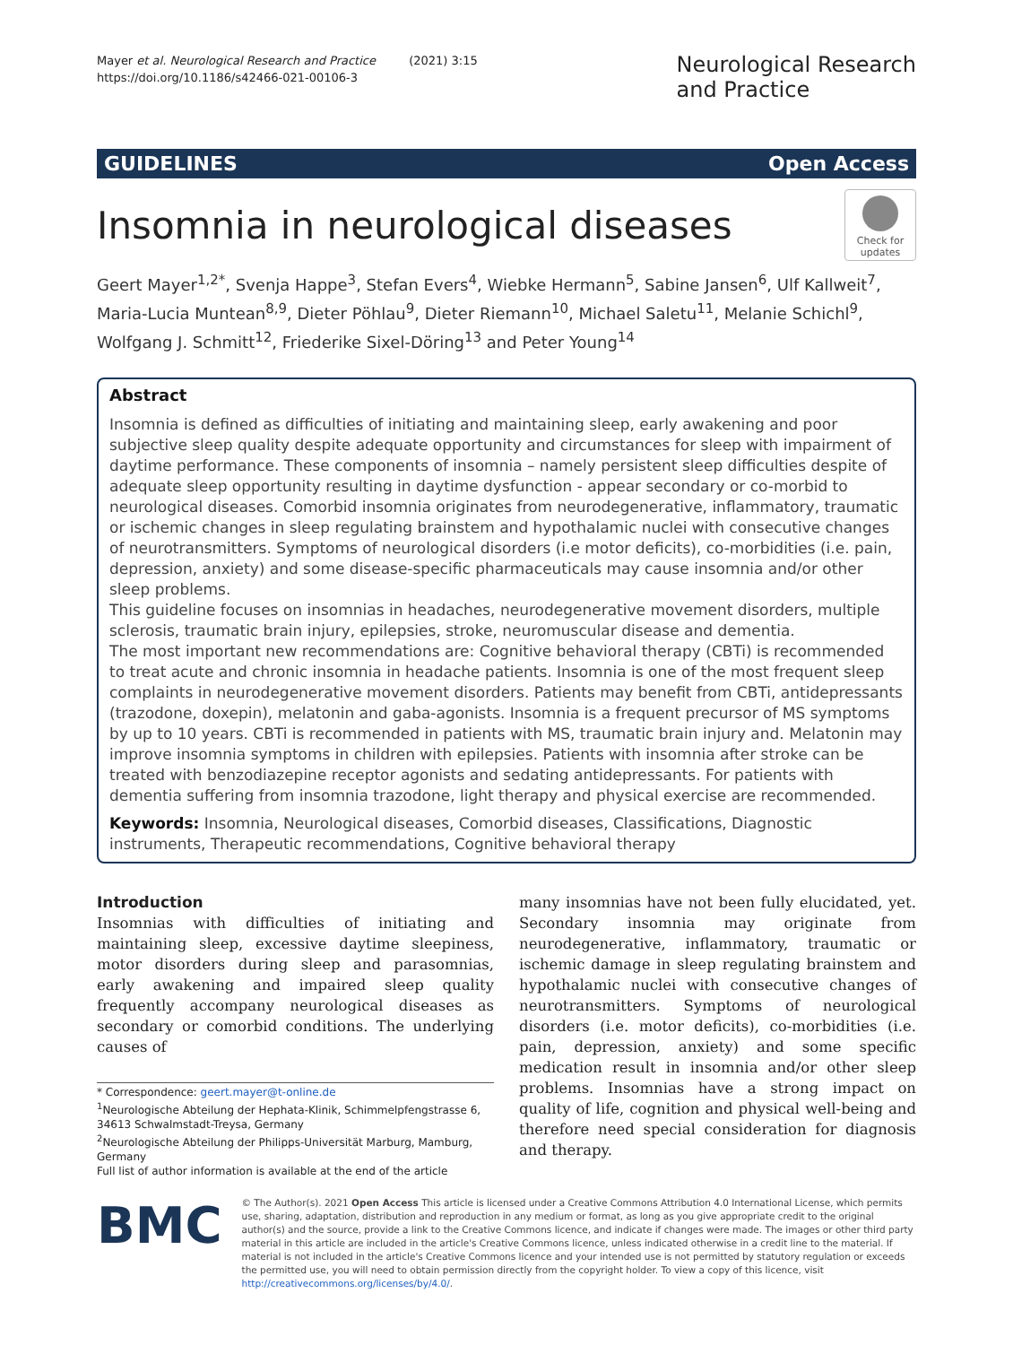Mayer et al. Neurological Research and Practice (2021) 3:15
https://doi.org/10.1186/s42466-021-00106-3
Neurological Research
and Practice
GUIDELINES Open Access
Insomnia in neurological diseases
Check for updates
Geert Mayer<sup>1,2*</sup>, Svenja Happe<sup>3</sup>, Stefan Evers<sup>4</sup>, Wiebke Hermann<sup>5</sup>, Sabine Jansen<sup>6</sup>, Ulf Kallweit<sup>7</sup>, Maria-Lucia Muntean<sup>8,9</sup>, Dieter Pöhlau<sup>9</sup>, Dieter Riemann<sup>10</sup>, Michael Saletu<sup>11</sup>, Melanie Schichl<sup>9</sup>, Wolfgang J. Schmitt<sup>12</sup>, Friederike Sixel-Döring<sup>13</sup> and Peter Young<sup>14</sup>
Abstract
Insomnia is defined as difficulties of initiating and maintaining sleep, early awakening and poor subjective sleep quality despite adequate opportunity and circumstances for sleep with impairment of daytime performance. These components of insomnia – namely persistent sleep difficulties despite of adequate sleep opportunity resulting in daytime dysfunction - appear secondary or co-morbid to neurological diseases. Comorbid insomnia originates from neurodegenerative, inflammatory, traumatic or ischemic changes in sleep regulating brainstem and hypothalamic nuclei with consecutive changes of neurotransmitters. Symptoms of neurological disorders (i.e motor deficits), co-morbidities (i.e. pain, depression, anxiety) and some disease-specific pharmaceuticals may cause insomnia and/or other sleep problems.
This guideline focuses on insomnias in headaches, neurodegenerative movement disorders, multiple sclerosis, traumatic brain injury, epilepsies, stroke, neuromuscular disease and dementia.
The most important new recommendations are: Cognitive behavioral therapy (CBTi) is recommended to treat acute and chronic insomnia in headache patients. Insomnia is one of the most frequent sleep complaints in neurodegenerative movement disorders. Patients may benefit from CBTi, antidepressants (trazodone, doxepin), melatonin and gaba-agonists. Insomnia is a frequent precursor of MS symptoms by up to 10 years. CBTi is recommended in patients with MS, traumatic brain injury and. Melatonin may improve insomnia symptoms in children with epilepsies. Patients with insomnia after stroke can be treated with benzodiazepine receptor agonists and sedating antidepressants. For patients with dementia suffering from insomnia trazodone, light therapy and physical exercise are recommended.
Keywords: Insomnia, Neurological diseases, Comorbid diseases, Classifications, Diagnostic instruments, Therapeutic recommendations, Cognitive behavioral therapy
Introduction
Insomnias with difficulties of initiating and maintaining sleep, excessive daytime sleepiness, motor disorders during sleep and parasomnias, early awakening and impaired sleep quality frequently accompany neurological diseases as secondary or comorbid conditions. The underlying causes of
* Correspondence: geert.mayer@t-online.de
<sup>1</sup> Neurologische Abteilung der Hephata-Klinik, Schimmelpfengstrasse 6, 34613 Schwalmstadt-Treysa, Germany
<sup>2</sup> Neurologische Abteilung der Philipps-Universität Marburg, Mamburg, Germany
Full list of author information is available at the end of the article
many insomnias have not been fully elucidated, yet. Secondary insomnia may originate from neurodegenerative, inflammatory, traumatic or ischemic damage in sleep regulating brainstem and hypothalamic nuclei with consecutive changes of neurotransmitters. Symptoms of neurological disorders (i.e. motor deficits), co-morbidities (i.e. pain, depression, anxiety) and some specific medication result in insomnia and/or other sleep problems. Insomnias have a strong impact on quality of life, cognition and physical well-being and therefore need special consideration for diagnosis and therapy.
BMC
© The Author(s). 2021 Open Access This article is licensed under a Creative Commons Attribution 4.0 International License, which permits use, sharing, adaptation, distribution and reproduction in any medium or format, as long as you give appropriate credit to the original author(s) and the source, provide a link to the Creative Commons licence, and indicate if changes were made. The images or other third party material in this article are included in the article's Creative Commons licence, unless indicated otherwise in a credit line to the material. If material is not included in the article's Creative Commons licence and your intended use is not permitted by statutory regulation or exceeds the permitted use, you will need to obtain permission directly from the copyright holder. To view a copy of this licence, visit http://creativecommons.org/licenses/by/4.0/.